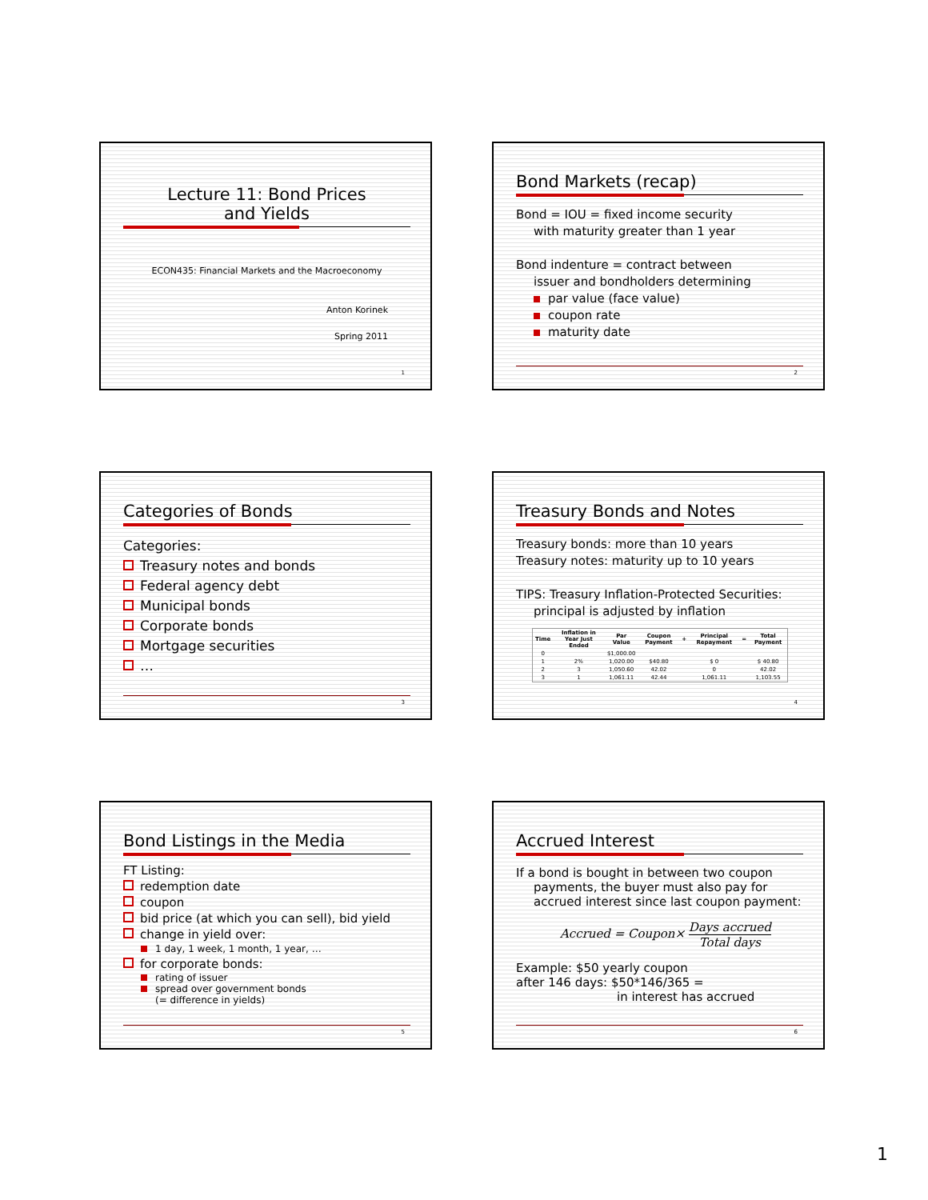Lecture 11: Bond Prices
and Yields
ECON435: Financial Markets and the Macroeconomy
Anton Korinek
Spring 2011
1
Bond Markets (recap)
Bond = IOU = fixed income security
with maturity greater than 1 year
Bond indenture = contract between
issuer and bondholders determining
par value (face value)
coupon rate
maturity date
2
Categories of Bonds
Categories:
Treasury notes and bonds
Federal agency debt
Municipal bonds
Corporate bonds
Mortgage securities
…
3
Treasury Bonds and Notes
Treasury bonds: more than 10 years
Treasury notes: maturity up to 10 years
TIPS: Treasury Inflation-Protected Securities:
principal is adjusted by inflation
| Time | Inflation in Year Just Ended | Par Value | Coupon Payment | + | Principal Repayment | = | Total Payment |
| --- | --- | --- | --- | --- | --- | --- | --- |
| 0 | | $1,000.00 | | | | | |
| 1 | 2% | 1,020.00 | $40.80 | | $ 0 | | $ 40.80 |
| 2 | 3 | 1,050.60 | 42.02 | | 0 | | 42.02 |
| 3 | 1 | 1,061.11 | 42.44 | | 1,061.11 | | 1,103.55 |
4
Bond Listings in the Media
FT Listing:
redemption date
coupon
bid price (at which you can sell), bid yield
change in yield over:
1 day, 1 week, 1 month, 1 year, …
for corporate bonds:
rating of issuer
spread over government bonds
(= difference in yields)
5
Accrued Interest
If a bond is bought in between two coupon
payments, the buyer must also pay for
accrued interest since last coupon payment:
Accrued = Coupon× Days accrued Total days
Example: $50 yearly coupon
after 146 days: $50*146/365 =
in interest has accrued
6
1